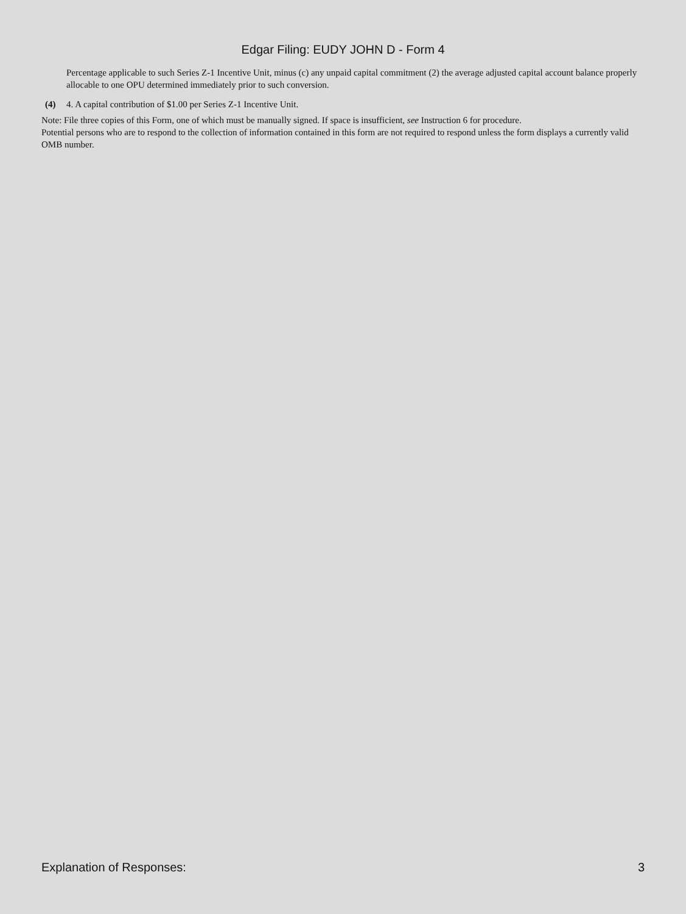Edgar Filing: EUDY JOHN D - Form 4
Percentage applicable to such Series Z-1 Incentive Unit, minus (c) any unpaid capital commitment (2) the average adjusted capital account balance properly allocable to one OPU determined immediately prior to such conversion.
(4) 4. A capital contribution of $1.00 per Series Z-1 Incentive Unit.
Note: File three copies of this Form, one of which must be manually signed. If space is insufficient, see Instruction 6 for procedure.
Potential persons who are to respond to the collection of information contained in this form are not required to respond unless the form displays a currently valid OMB number.
Explanation of Responses: 3